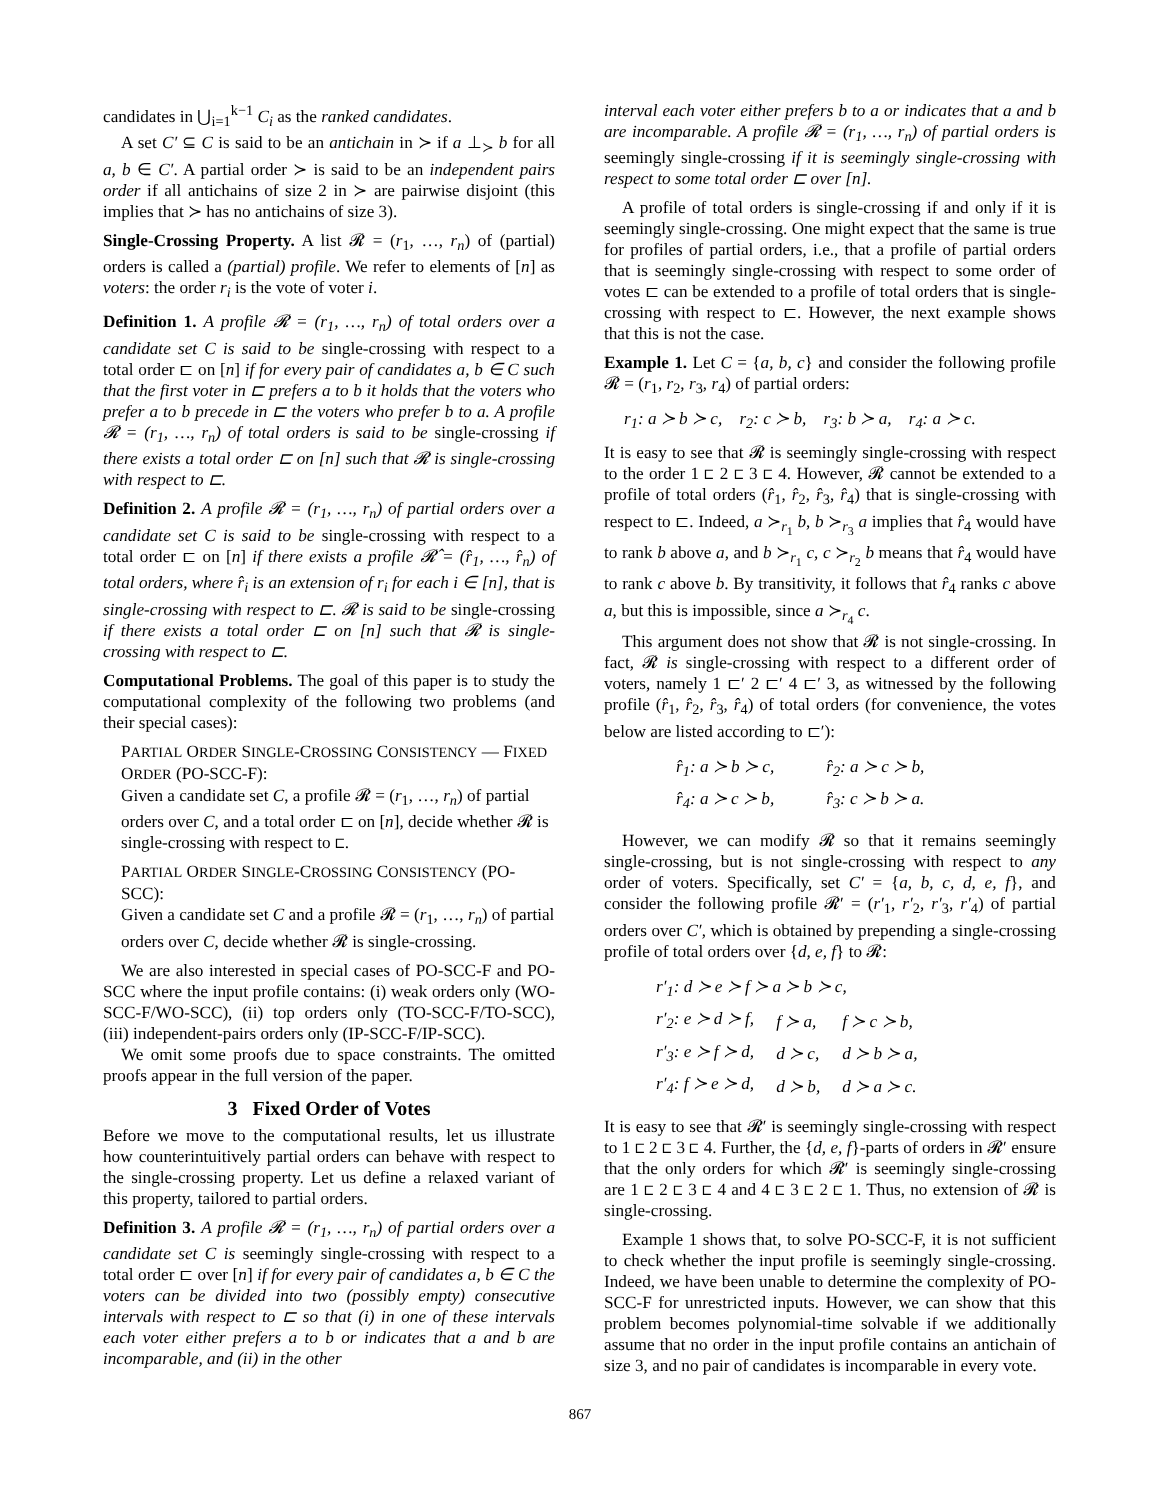candidates in ⋃<sub>i=1</sub><sup>k−1</sup> C<sub>i</sub> as the ranked candidates.
A set C′ ⊆ C is said to be an antichain in ≻ if a ⊥<sub>≻</sub> b for all a, b ∈ C′. A partial order ≻ is said to be an independent pairs order if all antichains of size 2 in ≻ are pairwise disjoint (this implies that ≻ has no antichains of size 3).
Single-Crossing Property. A list 𝓡 = (r<sub>1</sub>, …, r<sub>n</sub>) of (partial) orders is called a (partial) profile. We refer to elements of [n] as voters: the order r<sub>i</sub> is the vote of voter i.
Definition 1. A profile 𝓡 = (r<sub>1</sub>, …, r<sub>n</sub>) of total orders over a candidate set C is said to be single-crossing with respect to a total order ⊏ on [n] if for every pair of candidates a, b ∈ C such that the first voter in ⊏ prefers a to b it holds that the voters who prefer a to b precede in ⊏ the voters who prefer b to a. A profile 𝓡 = (r<sub>1</sub>, …, r<sub>n</sub>) of total orders is said to be single-crossing if there exists a total order ⊏ on [n] such that 𝓡 is single-crossing with respect to ⊏.
Definition 2. A profile 𝓡 = (r<sub>1</sub>, …, r<sub>n</sub>) of partial orders over a candidate set C is said to be single-crossing with respect to a total order ⊏ on [n] if there exists a profile 𝓡̂ = (r̂<sub>1</sub>, …, r̂<sub>n</sub>) of total orders, where r̂<sub>i</sub> is an extension of r<sub>i</sub> for each i ∈ [n], that is single-crossing with respect to ⊏. 𝓡 is said to be single-crossing if there exists a total order ⊏ on [n] such that 𝓡 is single-crossing with respect to ⊏.
Computational Problems. The goal of this paper is to study the computational complexity of the following two problems (and their special cases):
PARTIAL ORDER SINGLE-CROSSING CONSISTENCY — FIXED ORDER (PO-SCC-F):
Given a candidate set C, a profile 𝓡 = (r<sub>1</sub>, …, r<sub>n</sub>) of partial orders over C, and a total order ⊏ on [n], decide whether 𝓡 is single-crossing with respect to ⊏.
PARTIAL ORDER SINGLE-CROSSING CONSISTENCY (PO-SCC):
Given a candidate set C and a profile 𝓡 = (r<sub>1</sub>, …, r<sub>n</sub>) of partial orders over C, decide whether 𝓡 is single-crossing.
We are also interested in special cases of PO-SCC-F and PO-SCC where the input profile contains: (i) weak orders only (WO-SCC-F/WO-SCC), (ii) top orders only (TO-SCC-F/TO-SCC), (iii) independent-pairs orders only (IP-SCC-F/IP-SCC).
We omit some proofs due to space constraints. The omitted proofs appear in the full version of the paper.
3 Fixed Order of Votes
Before we move to the computational results, let us illustrate how counterintuitively partial orders can behave with respect to the single-crossing property. Let us define a relaxed variant of this property, tailored to partial orders.
Definition 3. A profile 𝓡 = (r<sub>1</sub>, …, r<sub>n</sub>) of partial orders over a candidate set C is seemingly single-crossing with respect to a total order ⊏ over [n] if for every pair of candidates a, b ∈ C the voters can be divided into two (possibly empty) consecutive intervals with respect to ⊏ so that (i) in one of these intervals each voter either prefers a to b or indicates that a and b are incomparable, and (ii) in the other
interval each voter either prefers b to a or indicates that a and b are incomparable. A profile 𝓡 = (r<sub>1</sub>, …, r<sub>n</sub>) of partial orders is seemingly single-crossing if it is seemingly single-crossing with respect to some total order ⊏ over [n].
A profile of total orders is single-crossing if and only if it is seemingly single-crossing. One might expect that the same is true for profiles of partial orders, i.e., that a profile of partial orders that is seemingly single-crossing with respect to some order of votes ⊏ can be extended to a profile of total orders that is single-crossing with respect to ⊏. However, the next example shows that this is not the case.
Example 1. Let C = {a, b, c} and consider the following profile 𝓡 = (r<sub>1</sub>, r<sub>2</sub>, r<sub>3</sub>, r<sub>4</sub>) of partial orders:
r<sub>1</sub>: a ≻ b ≻ c, r<sub>2</sub>: c ≻ b, r<sub>3</sub>: b ≻ a, r<sub>4</sub>: a ≻ c.
It is easy to see that 𝓡 is seemingly single-crossing with respect to the order 1 ⊏ 2 ⊏ 3 ⊏ 4. However, 𝓡 cannot be extended to a profile of total orders (r̂<sub>1</sub>, r̂<sub>2</sub>, r̂<sub>3</sub>, r̂<sub>4</sub>) that is single-crossing with respect to ⊏. Indeed, a ≻<sub>r<sub>1</sub></sub> b, b ≻<sub>r<sub>3</sub></sub> a implies that r̂<sub>4</sub> would have to rank b above a, and b ≻<sub>r<sub>1</sub></sub> c, c ≻<sub>r<sub>2</sub></sub> b means that r̂<sub>4</sub> would have to rank c above b. By transitivity, it follows that r̂<sub>4</sub> ranks c above a, but this is impossible, since a ≻<sub>r<sub>4</sub></sub> c.
This argument does not show that 𝓡 is not single-crossing. In fact, 𝓡 is single-crossing with respect to a different order of voters, namely 1 ⊏′ 2 ⊏′ 4 ⊏′ 3, as witnessed by the following profile (r̂<sub>1</sub>, r̂<sub>2</sub>, r̂<sub>3</sub>, r̂<sub>4</sub>) of total orders (for convenience, the votes below are listed according to ⊏′):
| r̂<sub>1</sub>: a ≻ b ≻ c, | r̂<sub>2</sub>: a ≻ c ≻ b, |
| r̂<sub>4</sub>: a ≻ c ≻ b, | r̂<sub>3</sub>: c ≻ b ≻ a. |
However, we can modify 𝓡 so that it remains seemingly single-crossing, but is not single-crossing with respect to any order of voters. Specifically, set C′ = {a, b, c, d, e, f}, and consider the following profile 𝓡′ = (r′<sub>1</sub>, r′<sub>2</sub>, r′<sub>3</sub>, r′<sub>4</sub>) of partial orders over C′, which is obtained by prepending a single-crossing profile of total orders over {d, e, f} to 𝓡:
| r′<sub>1</sub>: d ≻ e ≻ f ≻ a ≻ b ≻ c, | | |
| r′<sub>2</sub>: e ≻ d ≻ f, | f ≻ a, | f ≻ c ≻ b, |
| r′<sub>3</sub>: e ≻ f ≻ d, | d ≻ c, | d ≻ b ≻ a, |
| r′<sub>4</sub>: f ≻ e ≻ d, | d ≻ b, | d ≻ a ≻ c. |
It is easy to see that 𝓡′ is seemingly single-crossing with respect to 1 ⊏ 2 ⊏ 3 ⊏ 4. Further, the {d, e, f}-parts of orders in 𝓡′ ensure that the only orders for which 𝓡′ is seemingly single-crossing are 1 ⊏ 2 ⊏ 3 ⊏ 4 and 4 ⊏ 3 ⊏ 2 ⊏ 1. Thus, no extension of 𝓡 is single-crossing.
Example 1 shows that, to solve PO-SCC-F, it is not sufficient to check whether the input profile is seemingly single-crossing. Indeed, we have been unable to determine the complexity of PO-SCC-F for unrestricted inputs. However, we can show that this problem becomes polynomial-time solvable if we additionally assume that no order in the input profile contains an antichain of size 3, and no pair of candidates is incomparable in every vote.
867